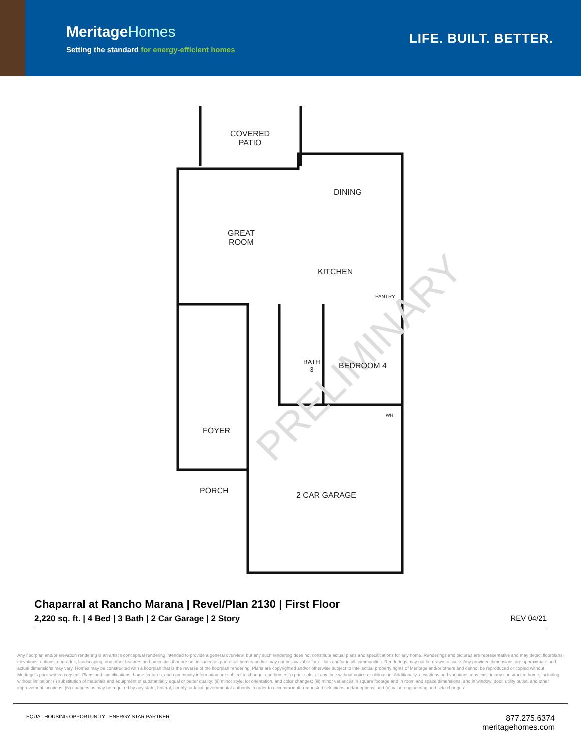MeritageHomes
Setting the standard for energy-efficient homes
LIFE. BUILT. BETTER.
PRELIMINARY
COVERED
PATIO
DINING
GREAT
ROOM
KITCHEN
PANTRY
BATH
3
BEDROOM 4
WH
FOYER
PORCH 2 CAR GARAGE
Chaparral at Rancho Marana | Revel/Plan 2130 | First Floor
2,220 sq. ft. | 4 Bed | 3 Bath | 2 Car Garage | 2 Story REV 04/21
Any floorplan and/or elevation rendering is an artist's conceptual rendering intended to provide a general overview, but any such rendering does not constitute actual plans and specifications for any home. Renderings and pictures are representative and may depict floorplans, elevations, options, upgrades, landscaping, and other features and amenities that are not included as part of all homes and/or may not be available for all lots and/or in all communities. Renderings may not be drawn to scale. Any provided dimensions are approximate and actual dimensions may vary. Homes may be constructed with a floorplan that is the reverse of the floorplan rendering. Plans are copyrighted and/or otherwise subject to intellectual property rights of Meritage and/or others and cannot be reproduced or copied without Meritage's prior written consent. Plans and specifications, home features, and community information are subject to change, and homes to prior sale, at any time without notice or obligation. Additionally, deviations and variations may exist in any constructed home, including, without limitation: (i) substitution of materials and equipment of substantially equal or better quality; (ii) minor style, lot orientation, and color changes; (iii) minor variances in square footage and in room and space dimensions, and in window, door, utility outlet, and other improvement locations; (iv) changes as may be required by any state, federal, county, or local governmental authority in order to accommodate requested selections and/or options; and (v) value engineering and field changes.
EQUAL HOUSING OPPORTUNITY ENERGY STAR PARTNER
877.275.6374
meritagehomes.com